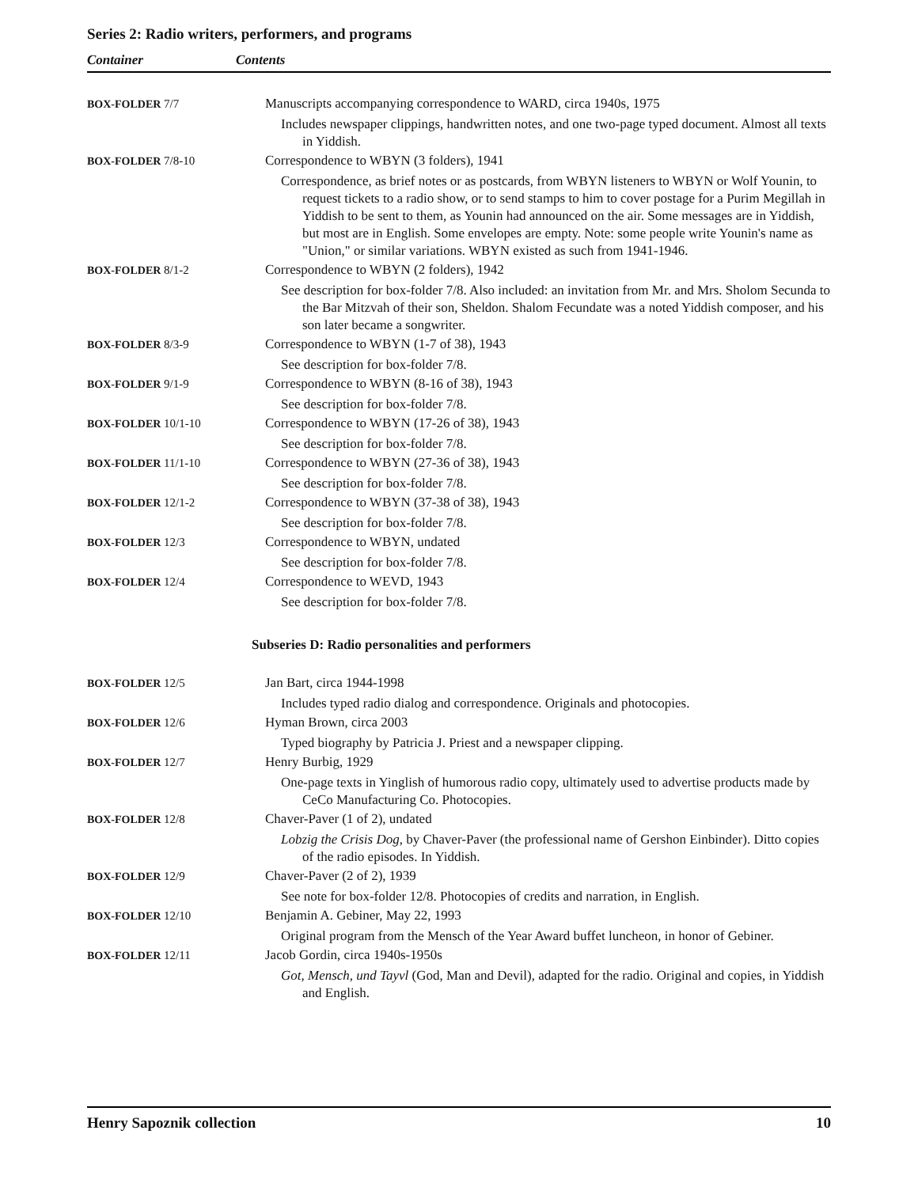Series 2: Radio writers, performers, and programs
Container Contents
| BOX-FOLDER 7/7 | Manuscripts accompanying correspondence to WARD, circa 1940s, 1975 Includes newspaper clippings, handwritten notes, and one two-page typed document. Almost all texts in Yiddish. |
| BOX-FOLDER 7/8-10 | Correspondence to WBYN (3 folders), 1941 Correspondence, as brief notes or as postcards, from WBYN listeners to WBYN or Wolf Younin, to request tickets to a radio show, or to send stamps to him to cover postage for a Purim Megillah in Yiddish to be sent to them, as Younin had announced on the air. Some messages are in Yiddish, but most are in English. Some envelopes are empty. Note: some people write Younin's name as "Union," or similar variations. WBYN existed as such from 1941-1946. |
| BOX-FOLDER 8/1-2 | Correspondence to WBYN (2 folders), 1942 See description for box-folder 7/8. Also included: an invitation from Mr. and Mrs. Sholom Secunda to the Bar Mitzvah of their son, Sheldon. Shalom Fecundate was a noted Yiddish composer, and his son later became a songwriter. |
| BOX-FOLDER 8/3-9 | Correspondence to WBYN (1-7 of 38), 1943 See description for box-folder 7/8. |
| BOX-FOLDER 9/1-9 | Correspondence to WBYN (8-16 of 38), 1943 See description for box-folder 7/8. |
| BOX-FOLDER 10/1-10 | Correspondence to WBYN (17-26 of 38), 1943 See description for box-folder 7/8. |
| BOX-FOLDER 11/1-10 | Correspondence to WBYN (27-36 of 38), 1943 See description for box-folder 7/8. |
| BOX-FOLDER 12/1-2 | Correspondence to WBYN (37-38 of 38), 1943 See description for box-folder 7/8. |
| BOX-FOLDER 12/3 | Correspondence to WBYN, undated See description for box-folder 7/8. |
| BOX-FOLDER 12/4 | Correspondence to WEVD, 1943 See description for box-folder 7/8. |
| Subseries D: Radio personalities and performers | |
| BOX-FOLDER 12/5 | Jan Bart, circa 1944-1998 Includes typed radio dialog and correspondence. Originals and photocopies. |
| BOX-FOLDER 12/6 | Hyman Brown, circa 2003 Typed biography by Patricia J. Priest and a newspaper clipping. |
| BOX-FOLDER 12/7 | Henry Burbig, 1929 One-page texts in Yinglish of humorous radio copy, ultimately used to advertise products made by CeCo Manufacturing Co. Photocopies. |
| BOX-FOLDER 12/8 | Chaver-Paver (1 of 2), undated Lobzig the Crisis Dog , by Chaver-Paver (the professional name of Gershon Einbinder). Ditto copies of the radio episodes. In Yiddish. |
| BOX-FOLDER 12/9 | Chaver-Paver (2 of 2), 1939 See note for box-folder 12/8. Photocopies of credits and narration, in English. |
| BOX-FOLDER 12/10 | Benjamin A. Gebiner, May 22, 1993 Original program from the Mensch of the Year Award buffet luncheon, in honor of Gebiner. |
| BOX-FOLDER 12/11 | Jacob Gordin, circa 1940s-1950s Got, Mensch, und Tayvl (God, Man and Devil), adapted for the radio. Original and copies, in Yiddish and English. |
Henry Sapoznik collection 10